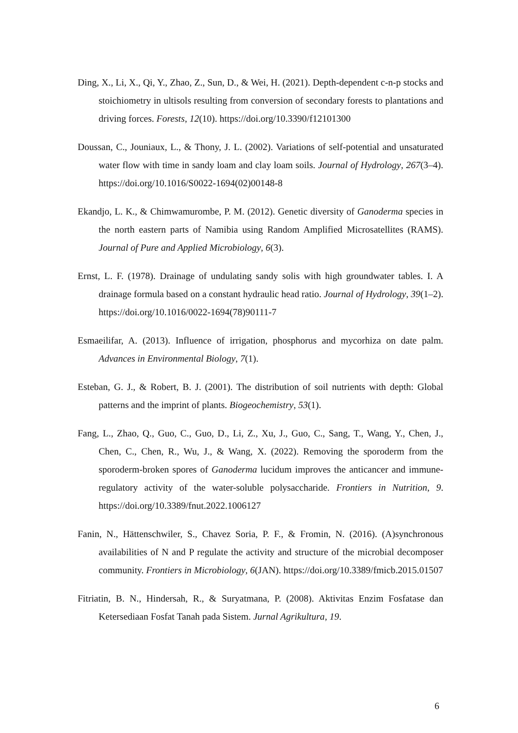Ding, X., Li, X., Qi, Y., Zhao, Z., Sun, D., & Wei, H. (2021). Depth-dependent c-n-p stocks and stoichiometry in ultisols resulting from conversion of secondary forests to plantations and driving forces. Forests, 12(10). https://doi.org/10.3390/f12101300
Doussan, C., Jouniaux, L., & Thony, J. L. (2002). Variations of self-potential and unsaturated water flow with time in sandy loam and clay loam soils. Journal of Hydrology, 267(3–4). https://doi.org/10.1016/S0022-1694(02)00148-8
Ekandjo, L. K., & Chimwamurombe, P. M. (2012). Genetic diversity of Ganoderma species in the north eastern parts of Namibia using Random Amplified Microsatellites (RAMS). Journal of Pure and Applied Microbiology, 6(3).
Ernst, L. F. (1978). Drainage of undulating sandy solis with high groundwater tables. I. A drainage formula based on a constant hydraulic head ratio. Journal of Hydrology, 39(1–2). https://doi.org/10.1016/0022-1694(78)90111-7
Esmaeilifar, A. (2013). Influence of irrigation, phosphorus and mycorhiza on date palm. Advances in Environmental Biology, 7(1).
Esteban, G. J., & Robert, B. J. (2001). The distribution of soil nutrients with depth: Global patterns and the imprint of plants. Biogeochemistry, 53(1).
Fang, L., Zhao, Q., Guo, C., Guo, D., Li, Z., Xu, J., Guo, C., Sang, T., Wang, Y., Chen, J., Chen, C., Chen, R., Wu, J., & Wang, X. (2022). Removing the sporoderm from the sporoderm-broken spores of Ganoderma lucidum improves the anticancer and immune-regulatory activity of the water-soluble polysaccharide. Frontiers in Nutrition, 9. https://doi.org/10.3389/fnut.2022.1006127
Fanin, N., Hättenschwiler, S., Chavez Soria, P. F., & Fromin, N. (2016). (A)synchronous availabilities of N and P regulate the activity and structure of the microbial decomposer community. Frontiers in Microbiology, 6(JAN). https://doi.org/10.3389/fmicb.2015.01507
Fitriatin, B. N., Hindersah, R., & Suryatmana, P. (2008). Aktivitas Enzim Fosfatase dan Ketersediaan Fosfat Tanah pada Sistem. Jurnal Agrikultura, 19.
6